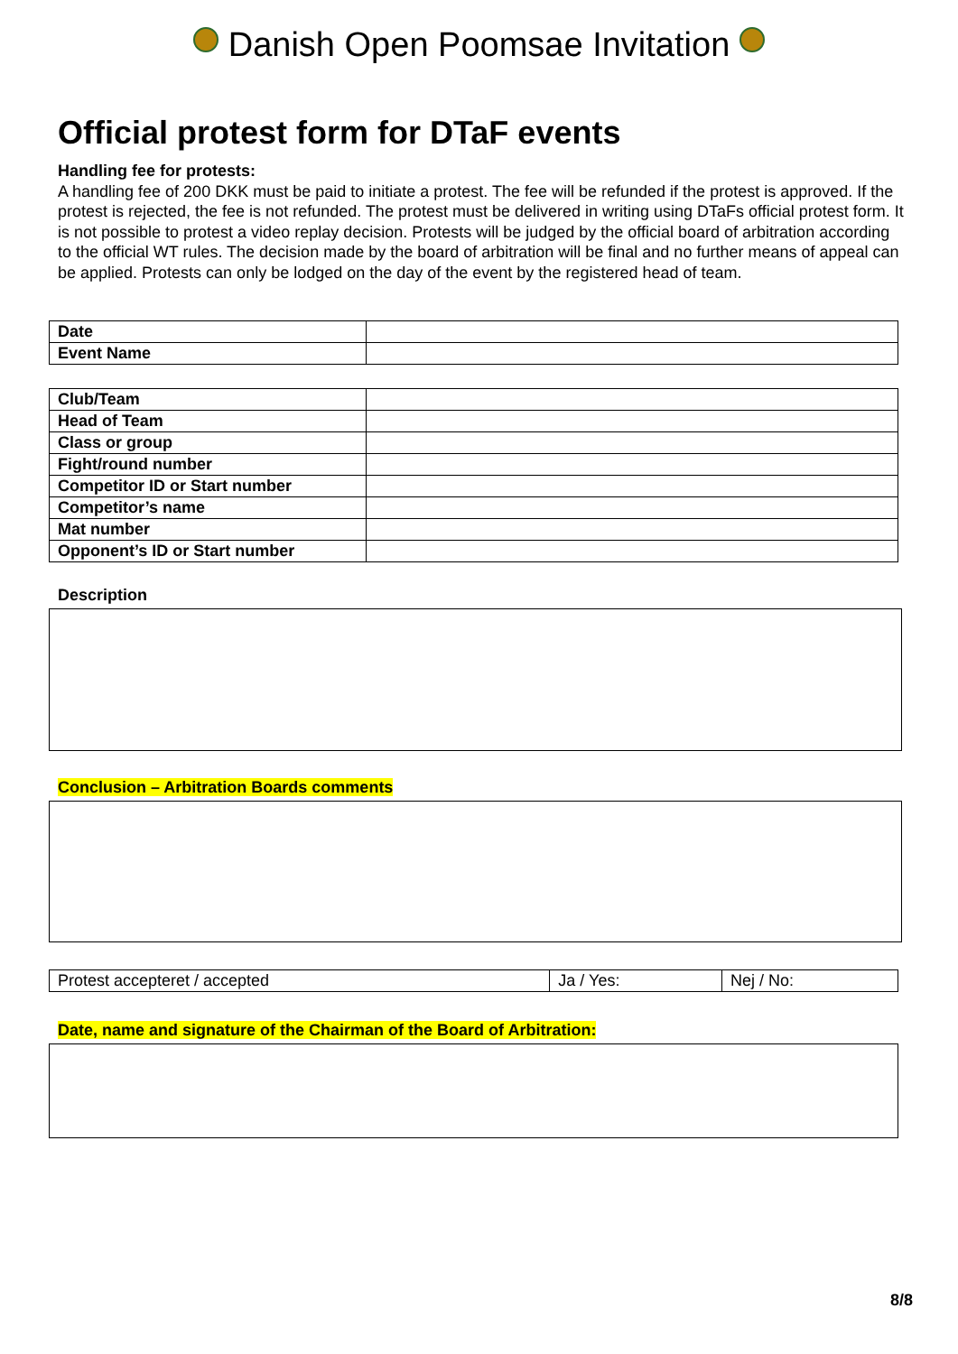Danish Open Poomsae Invitation
Official protest form for DTaF events
Handling fee for protests:
A handling fee of 200 DKK must be paid to initiate a protest. The fee will be refunded if the protest is approved. If the protest is rejected, the fee is not refunded. The protest must be delivered in writing using DTaFs official protest form. It is not possible to protest a video replay decision. Protests will be judged by the official board of arbitration according to the official WT rules. The decision made by the board of arbitration will be final and no further means of appeal can be applied. Protests can only be lodged on the day of the event by the registered head of team.
| Date | |
| Event Name | |
| Club/Team | |
| Head of Team | |
| Class or group | |
| Fight/round number | |
| Competitor ID or Start number | |
| Competitor’s name | |
| Mat number | |
| Opponent’s ID or Start number | |
Description
Conclusion – Arbitration Boards comments
| Protest accepteret / accepted | Ja / Yes: | Nej / No: |
Date, name and signature of the Chairman of the Board of Arbitration:
8/8